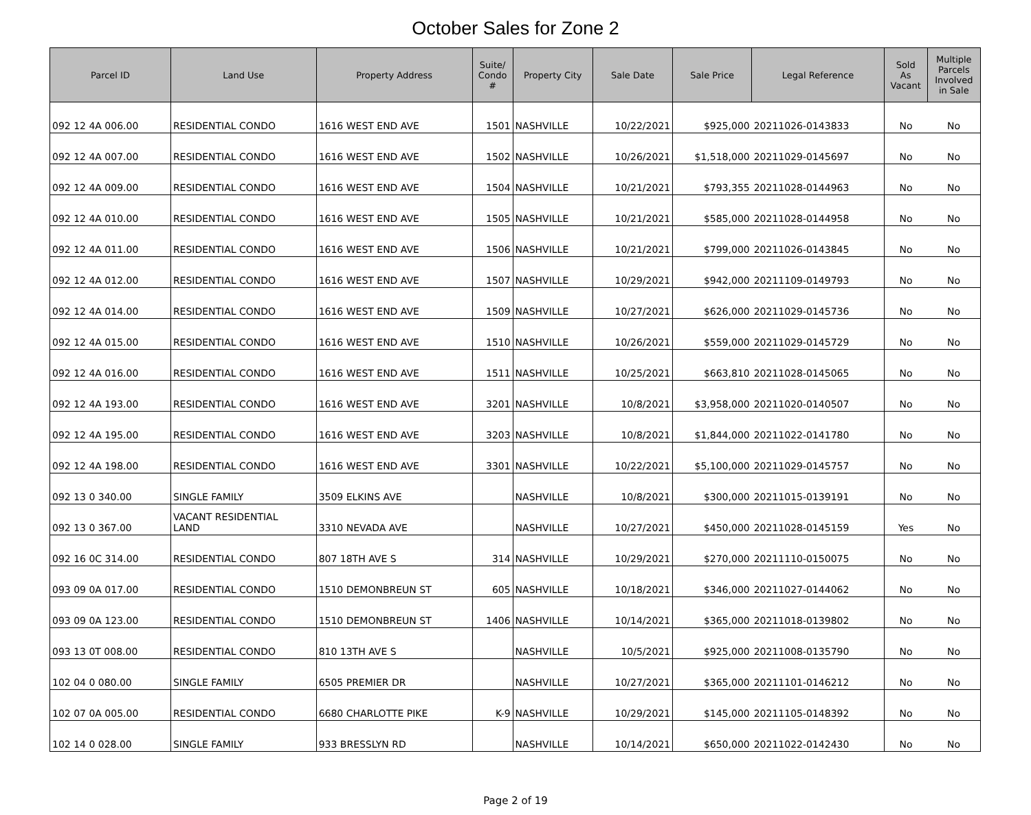October Sales for Zone 2
| Parcel ID | Land Use | Property Address | Suite/ Condo # | Property City | Sale Date | Sale Price | Legal Reference | Sold As Vacant | Multiple Parcels Involved in Sale |
| --- | --- | --- | --- | --- | --- | --- | --- | --- | --- |
| 092 12 4A 006.00 | RESIDENTIAL CONDO | 1616 WEST END AVE | 1501 | NASHVILLE | 10/22/2021 | $925,000 | 20211026-0143833 | No | No |
| 092 12 4A 007.00 | RESIDENTIAL CONDO | 1616 WEST END AVE | 1502 | NASHVILLE | 10/26/2021 | $1,518,000 | 20211029-0145697 | No | No |
| 092 12 4A 009.00 | RESIDENTIAL CONDO | 1616 WEST END AVE | 1504 | NASHVILLE | 10/21/2021 | $793,355 | 20211028-0144963 | No | No |
| 092 12 4A 010.00 | RESIDENTIAL CONDO | 1616 WEST END AVE | 1505 | NASHVILLE | 10/21/2021 | $585,000 | 20211028-0144958 | No | No |
| 092 12 4A 011.00 | RESIDENTIAL CONDO | 1616 WEST END AVE | 1506 | NASHVILLE | 10/21/2021 | $799,000 | 20211026-0143845 | No | No |
| 092 12 4A 012.00 | RESIDENTIAL CONDO | 1616 WEST END AVE | 1507 | NASHVILLE | 10/29/2021 | $942,000 | 20211109-0149793 | No | No |
| 092 12 4A 014.00 | RESIDENTIAL CONDO | 1616 WEST END AVE | 1509 | NASHVILLE | 10/27/2021 | $626,000 | 20211029-0145736 | No | No |
| 092 12 4A 015.00 | RESIDENTIAL CONDO | 1616 WEST END AVE | 1510 | NASHVILLE | 10/26/2021 | $559,000 | 20211029-0145729 | No | No |
| 092 12 4A 016.00 | RESIDENTIAL CONDO | 1616 WEST END AVE | 1511 | NASHVILLE | 10/25/2021 | $663,810 | 20211028-0145065 | No | No |
| 092 12 4A 193.00 | RESIDENTIAL CONDO | 1616 WEST END AVE | 3201 | NASHVILLE | 10/8/2021 | $3,958,000 | 20211020-0140507 | No | No |
| 092 12 4A 195.00 | RESIDENTIAL CONDO | 1616 WEST END AVE | 3203 | NASHVILLE | 10/8/2021 | $1,844,000 | 20211022-0141780 | No | No |
| 092 12 4A 198.00 | RESIDENTIAL CONDO | 1616 WEST END AVE | 3301 | NASHVILLE | 10/22/2021 | $5,100,000 | 20211029-0145757 | No | No |
| 092 13 0 340.00 | SINGLE FAMILY | 3509 ELKINS AVE | | NASHVILLE | 10/8/2021 | $300,000 | 20211015-0139191 | No | No |
| 092 13 0 367.00 | VACANT RESIDENTIAL LAND | 3310 NEVADA AVE | | NASHVILLE | 10/27/2021 | $450,000 | 20211028-0145159 | Yes | No |
| 092 16 0C 314.00 | RESIDENTIAL CONDO | 807 18TH AVE S | 314 | NASHVILLE | 10/29/2021 | $270,000 | 20211110-0150075 | No | No |
| 093 09 0A 017.00 | RESIDENTIAL CONDO | 1510 DEMONBREUN ST | 605 | NASHVILLE | 10/18/2021 | $346,000 | 20211027-0144062 | No | No |
| 093 09 0A 123.00 | RESIDENTIAL CONDO | 1510 DEMONBREUN ST | 1406 | NASHVILLE | 10/14/2021 | $365,000 | 20211018-0139802 | No | No |
| 093 13 0T 008.00 | RESIDENTIAL CONDO | 810 13TH AVE S | | NASHVILLE | 10/5/2021 | $925,000 | 20211008-0135790 | No | No |
| 102 04 0 080.00 | SINGLE FAMILY | 6505 PREMIER DR | | NASHVILLE | 10/27/2021 | $365,000 | 20211101-0146212 | No | No |
| 102 07 0A 005.00 | RESIDENTIAL CONDO | 6680 CHARLOTTE PIKE | K-9 | NASHVILLE | 10/29/2021 | $145,000 | 20211105-0148392 | No | No |
| 102 14 0 028.00 | SINGLE FAMILY | 933 BRESSLYN RD | | NASHVILLE | 10/14/2021 | $650,000 | 20211022-0142430 | No | No |
Page 2 of 19